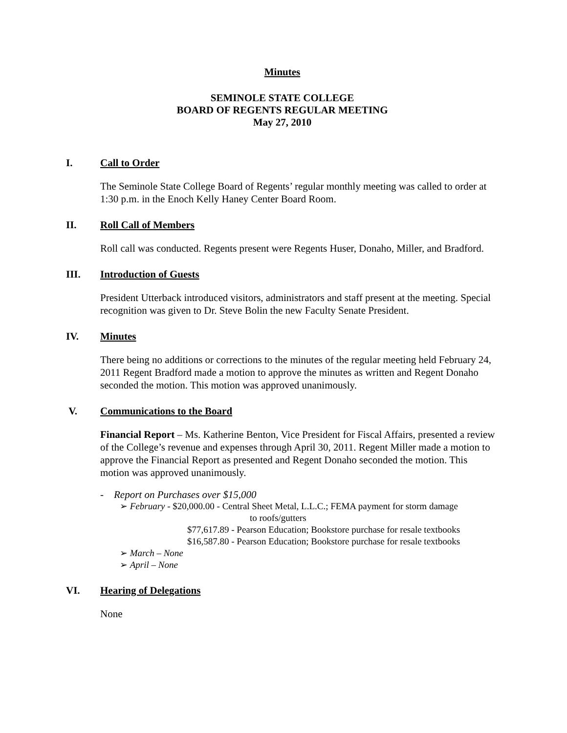Minutes
SEMINOLE STATE COLLEGE
BOARD OF REGENTS REGULAR MEETING
May 27, 2010
I. Call to Order
The Seminole State College Board of Regents’ regular monthly meeting was called to order at 1:30 p.m. in the Enoch Kelly Haney Center Board Room.
II. Roll Call of Members
Roll call was conducted. Regents present were Regents Huser, Donaho, Miller, and Bradford.
III. Introduction of Guests
President Utterback introduced visitors, administrators and staff present at the meeting. Special recognition was given to Dr. Steve Bolin the new Faculty Senate President.
IV. Minutes
There being no additions or corrections to the minutes of the regular meeting held February 24, 2011 Regent Bradford made a motion to approve the minutes as written and Regent Donaho seconded the motion. This motion was approved unanimously.
V. Communications to the Board
Financial Report – Ms. Katherine Benton, Vice President for Fiscal Affairs, presented a review of the College’s revenue and expenses through April 30, 2011. Regent Miller made a motion to approve the Financial Report as presented and Regent Donaho seconded the motion. This motion was approved unanimously.
- Report on Purchases over $15,000
➢ February - $20,000.00 - Central Sheet Metal, L.L.C.; FEMA payment for storm damage
to roofs/gutters
$77,617.89 - Pearson Education; Bookstore purchase for resale textbooks
$16,587.80 - Pearson Education; Bookstore purchase for resale textbooks
➢ March – None
➢ April – None
VI. Hearing of Delegations
None